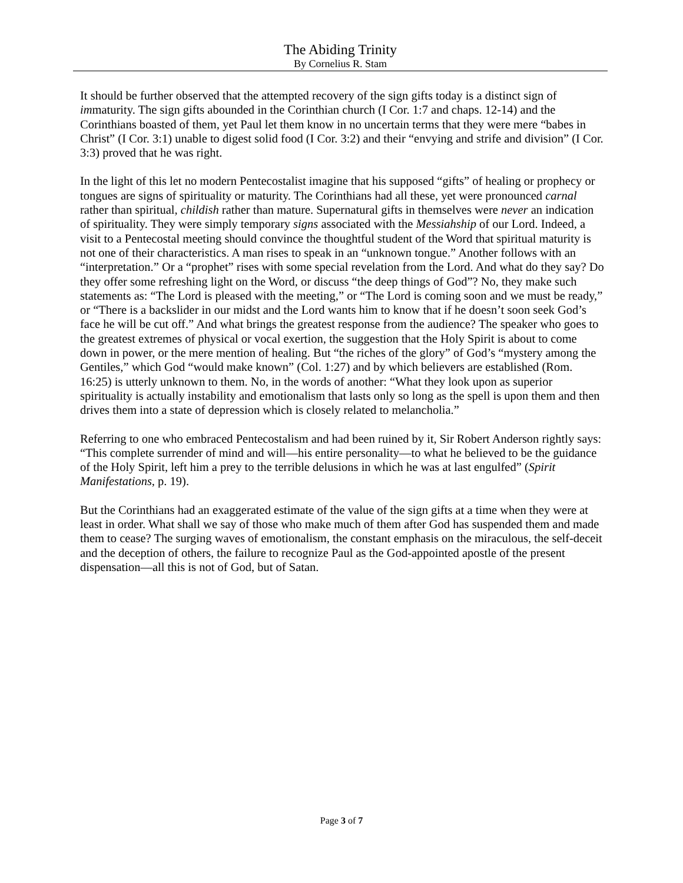The Abiding Trinity
By Cornelius R. Stam
It should be further observed that the attempted recovery of the sign gifts today is a distinct sign of immaturity. The sign gifts abounded in the Corinthian church (I Cor. 1:7 and chaps. 12-14) and the Corinthians boasted of them, yet Paul let them know in no uncertain terms that they were mere “babes in Christ” (I Cor. 3:1) unable to digest solid food (I Cor. 3:2) and their “envying and strife and division” (I Cor. 3:3) proved that he was right.
In the light of this let no modern Pentecostalist imagine that his supposed “gifts” of healing or prophecy or tongues are signs of spirituality or maturity. The Corinthians had all these, yet were pronounced carnal rather than spiritual, childish rather than mature. Supernatural gifts in themselves were never an indication of spirituality. They were simply temporary signs associated with the Messiahship of our Lord. Indeed, a visit to a Pentecostal meeting should convince the thoughtful student of the Word that spiritual maturity is not one of their characteristics. A man rises to speak in an “unknown tongue.” Another follows with an “interpretation.” Or a “prophet” rises with some special revelation from the Lord. And what do they say? Do they offer some refreshing light on the Word, or discuss “the deep things of God”? No, they make such statements as: “The Lord is pleased with the meeting,” or “The Lord is coming soon and we must be ready,” or “There is a backslider in our midst and the Lord wants him to know that if he doesn’t soon seek God’s face he will be cut off.” And what brings the greatest response from the audience? The speaker who goes to the greatest extremes of physical or vocal exertion, the suggestion that the Holy Spirit is about to come down in power, or the mere mention of healing. But “the riches of the glory” of God’s “mystery among the Gentiles,” which God “would make known” (Col. 1:27) and by which believers are established (Rom. 16:25) is utterly unknown to them. No, in the words of another: “What they look upon as superior spirituality is actually instability and emotionalism that lasts only so long as the spell is upon them and then drives them into a state of depression which is closely related to melancholia.”
Referring to one who embraced Pentecostalism and had been ruined by it, Sir Robert Anderson rightly says: “This complete surrender of mind and will—his entire personality—to what he believed to be the guidance of the Holy Spirit, left him a prey to the terrible delusions in which he was at last engulfed” (Spirit Manifestations, p. 19).
But the Corinthians had an exaggerated estimate of the value of the sign gifts at a time when they were at least in order. What shall we say of those who make much of them after God has suspended them and made them to cease? The surging waves of emotionalism, the constant emphasis on the miraculous, the self-deceit and the deception of others, the failure to recognize Paul as the God-appointed apostle of the present dispensation—all this is not of God, but of Satan.
Page 3 of 7